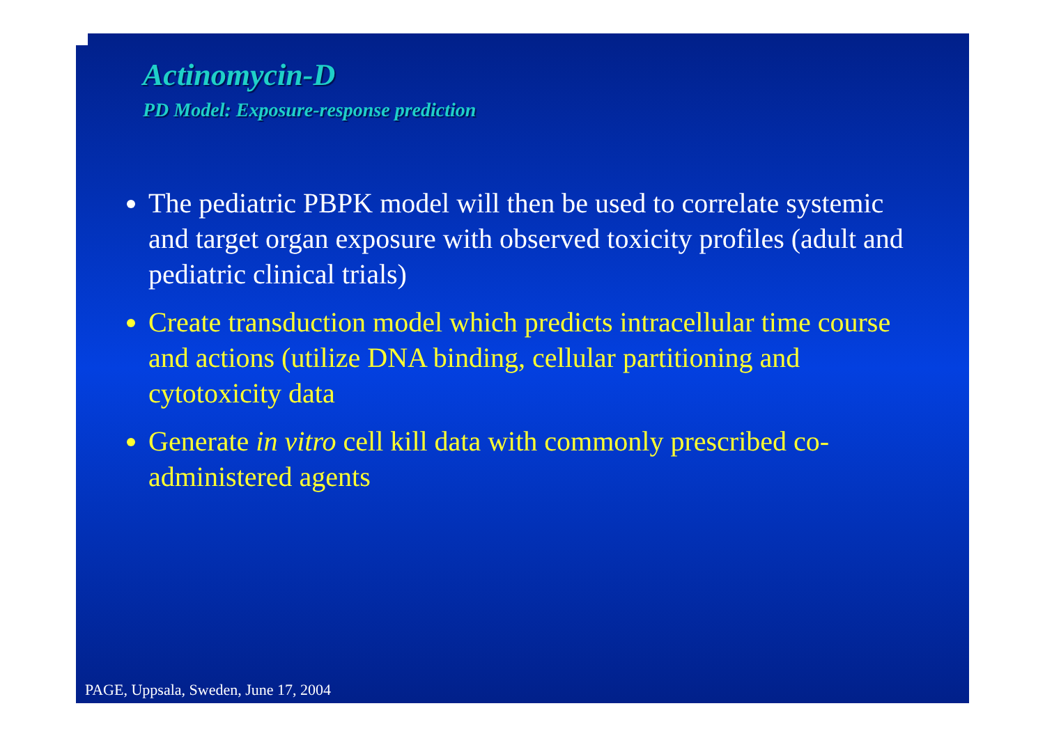Actinomycin-D
PD Model: Exposure-response prediction
The pediatric PBPK model will then be used to correlate systemic and target organ exposure with observed toxicity profiles (adult and pediatric clinical trials)
Create transduction model which predicts intracellular time course and actions (utilize DNA binding, cellular partitioning and cytotoxicity data
Generate in vitro cell kill data with commonly prescribed co-administered agents
PAGE, Uppsala, Sweden, June 17, 2004